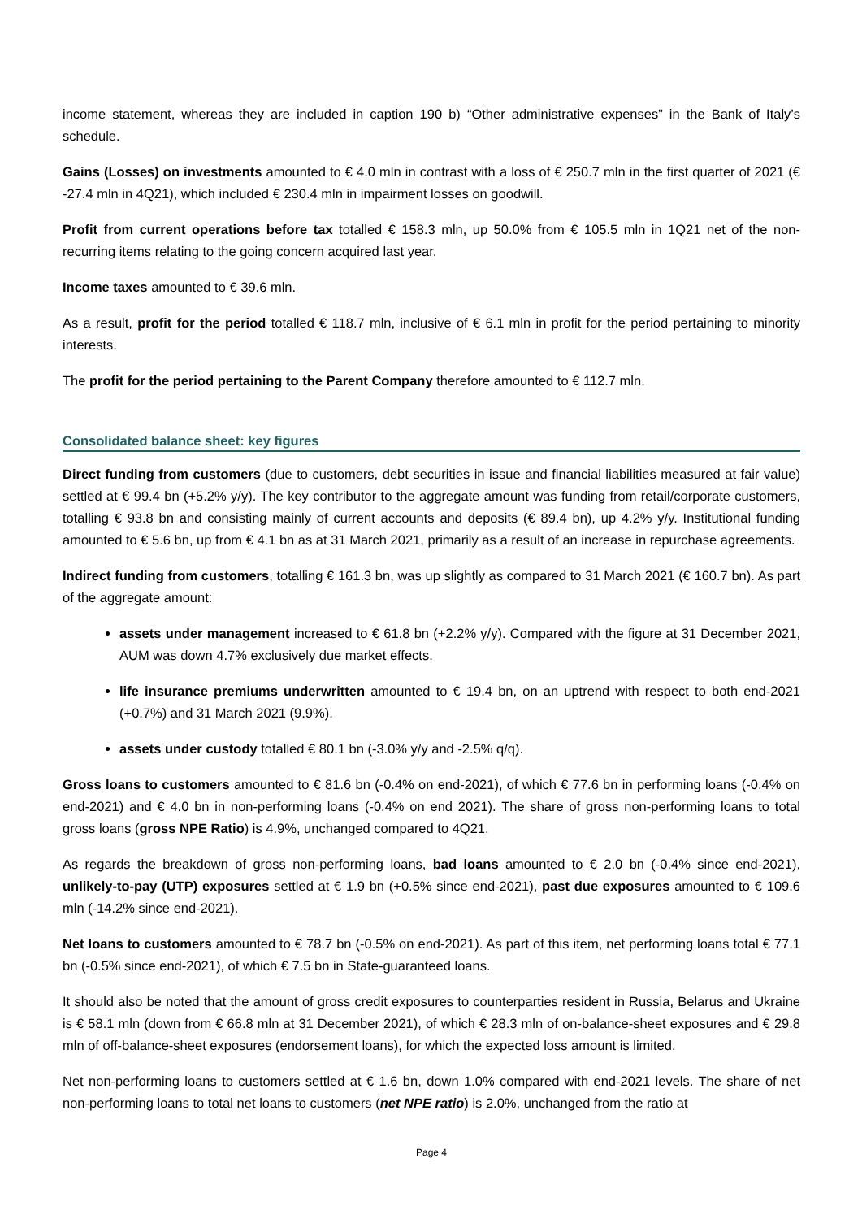income statement, whereas they are included in caption 190 b) “Other administrative expenses” in the Bank of Italy’s schedule.
Gains (Losses) on investments amounted to € 4.0 mln in contrast with a loss of € 250.7 mln in the first quarter of 2021 (€ -27.4 mln in 4Q21), which included € 230.4 mln in impairment losses on goodwill.
Profit from current operations before tax totalled € 158.3 mln, up 50.0% from € 105.5 mln in 1Q21 net of the non-recurring items relating to the going concern acquired last year.
Income taxes amounted to € 39.6 mln.
As a result, profit for the period totalled € 118.7 mln, inclusive of € 6.1 mln in profit for the period pertaining to minority interests.
The profit for the period pertaining to the Parent Company therefore amounted to € 112.7 mln.
Consolidated balance sheet: key figures
Direct funding from customers (due to customers, debt securities in issue and financial liabilities measured at fair value) settled at € 99.4 bn (+5.2% y/y). The key contributor to the aggregate amount was funding from retail/corporate customers, totalling € 93.8 bn and consisting mainly of current accounts and deposits (€ 89.4 bn), up 4.2% y/y. Institutional funding amounted to € 5.6 bn, up from € 4.1 bn as at 31 March 2021, primarily as a result of an increase in repurchase agreements.
Indirect funding from customers, totalling € 161.3 bn, was up slightly as compared to 31 March 2021 (€ 160.7 bn). As part of the aggregate amount:
assets under management increased to € 61.8 bn (+2.2% y/y). Compared with the figure at 31 December 2021, AUM was down 4.7% exclusively due market effects.
life insurance premiums underwritten amounted to € 19.4 bn, on an uptrend with respect to both end-2021 (+0.7%) and 31 March 2021 (9.9%).
assets under custody totalled € 80.1 bn (-3.0% y/y and -2.5% q/q).
Gross loans to customers amounted to € 81.6 bn (-0.4% on end-2021), of which € 77.6 bn in performing loans (-0.4% on end-2021) and € 4.0 bn in non-performing loans (-0.4% on end 2021). The share of gross non-performing loans to total gross loans (gross NPE Ratio) is 4.9%, unchanged compared to 4Q21.
As regards the breakdown of gross non-performing loans, bad loans amounted to € 2.0 bn (-0.4% since end-2021), unlikely-to-pay (UTP) exposures settled at € 1.9 bn (+0.5% since end-2021), past due exposures amounted to € 109.6 mln (-14.2% since end-2021).
Net loans to customers amounted to € 78.7 bn (-0.5% on end-2021). As part of this item, net performing loans total € 77.1 bn (-0.5% since end-2021), of which € 7.5 bn in State-guaranteed loans.
It should also be noted that the amount of gross credit exposures to counterparties resident in Russia, Belarus and Ukraine is € 58.1 mln (down from € 66.8 mln at 31 December 2021), of which € 28.3 mln of on-balance-sheet exposures and € 29.8 mln of off-balance-sheet exposures (endorsement loans), for which the expected loss amount is limited.
Net non-performing loans to customers settled at € 1.6 bn, down 1.0% compared with end-2021 levels. The share of net non-performing loans to total net loans to customers (net NPE ratio) is 2.0%, unchanged from the ratio at
Page 4